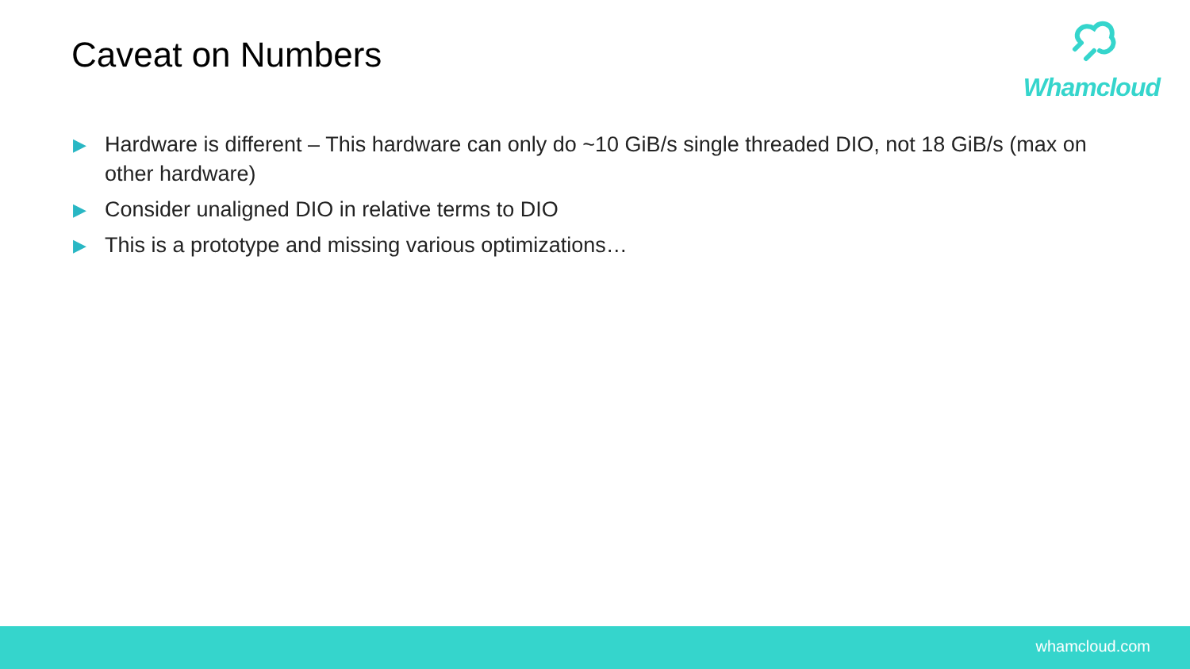Caveat on Numbers
Whamcloud
▶ Hardware is different – This hardware can only do ~10 GiB/s single threaded DIO, not 18 GiB/s (max on other hardware)
▶ Consider unaligned DIO in relative terms to DIO
▶ This is a prototype and missing various optimizations…
whamcloud.com